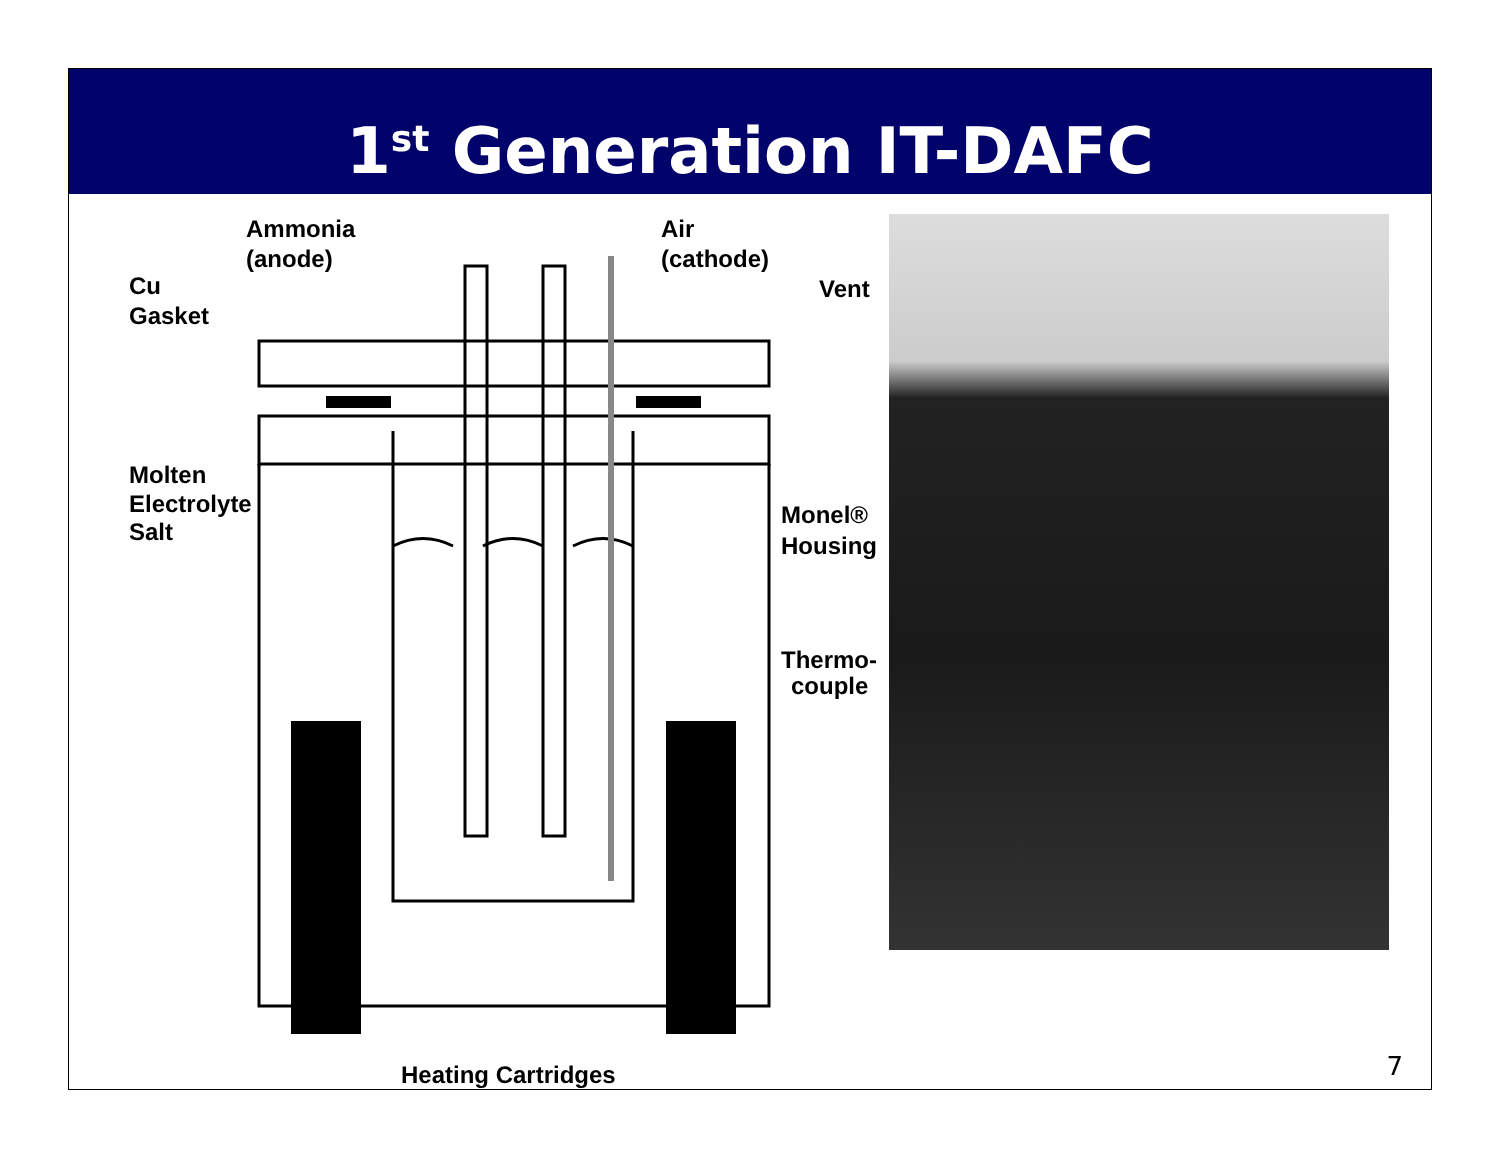1<sup>st</sup> Generation IT-DAFC
Ammonia
(anode)
Air
(cathode)
Vent
Cu
Gasket
Molten
Electrolyte
Salt
Monel®
Housing
Thermo-
couple
Heating Cartridges
7